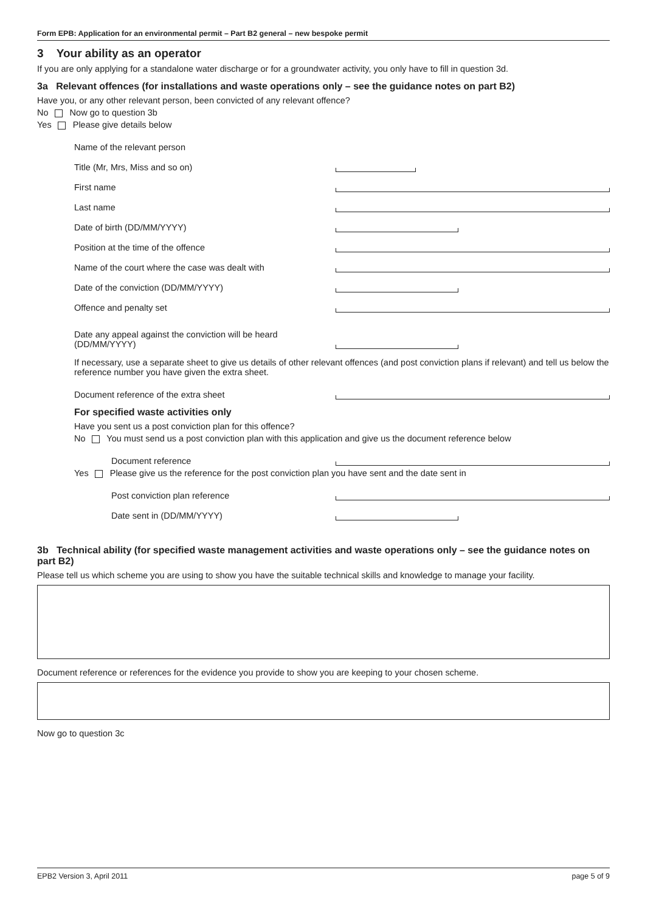Form EPB: Application for an environmental permit – Part B2 general – new bespoke permit
3 Your ability as an operator
If you are only applying for a standalone water discharge or for a groundwater activity, you only have to fill in question 3d.
3a Relevant offences (for installations and waste operations only – see the guidance notes on part B2)
Have you, or any other relevant person, been convicted of any relevant offence?
No Now go to question 3b
Yes Please give details below
Name of the relevant person
Title (Mr, Mrs, Miss and so on)
First name
Last name
Date of birth (DD/MM/YYYY)
Position at the time of the offence
Name of the court where the case was dealt with
Date of the conviction (DD/MM/YYYY)
Offence and penalty set
Date any appeal against the conviction will be heard
(DD/MM/YYYY)
If necessary, use a separate sheet to give us details of other relevant offences (and post conviction plans if relevant) and tell us below the reference number you have given the extra sheet.
Document reference of the extra sheet
For specified waste activities only
Have you sent us a post conviction plan for this offence?
No You must send us a post conviction plan with this application and give us the document reference below
Document reference
Yes Please give us the reference for the post conviction plan you have sent and the date sent in
Post conviction plan reference
Date sent in (DD/MM/YYYY)
3b Technical ability (for specified waste management activities and waste operations only – see the guidance notes on part B2)
Please tell us which scheme you are using to show you have the suitable technical skills and knowledge to manage your facility.
Document reference or references for the evidence you provide to show you are keeping to your chosen scheme.
Now go to question 3c
EPB2 Version 3, April 2011 page 5 of 9